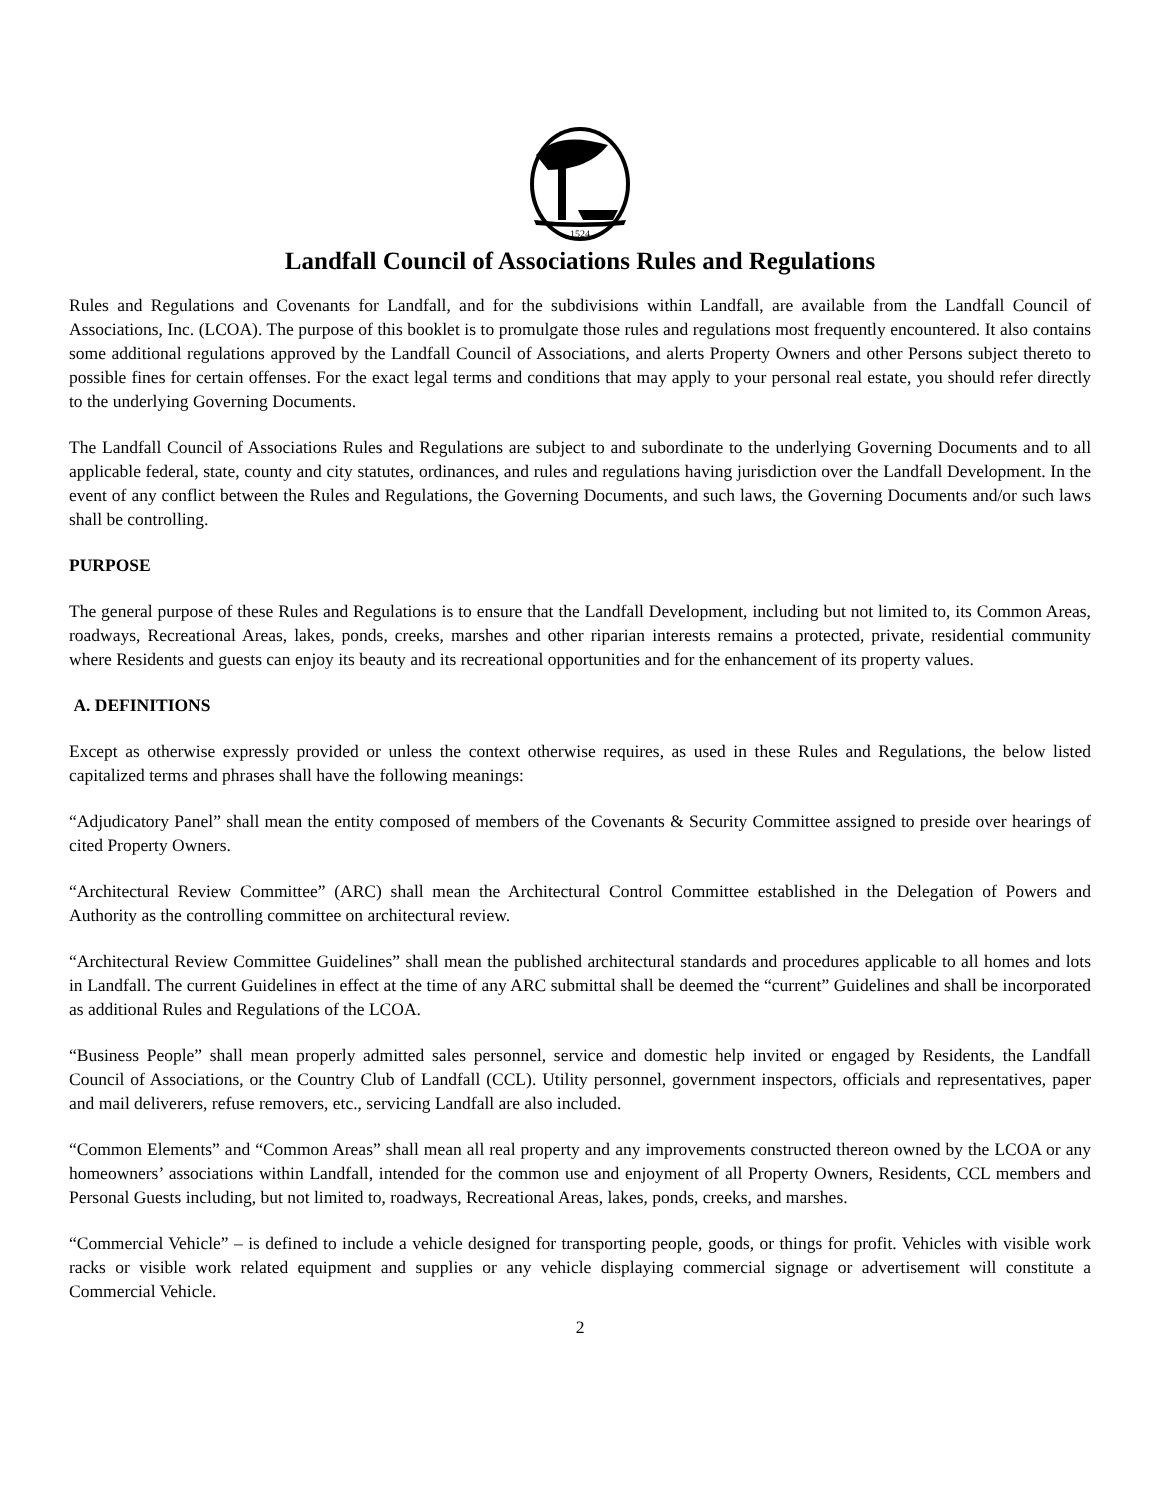1524
Landfall Council of Associations Rules and Regulations
Rules and Regulations and Covenants for Landfall, and for the subdivisions within Landfall, are available from the Landfall Council of Associations, Inc. (LCOA). The purpose of this booklet is to promulgate those rules and regulations most frequently encountered. It also contains some additional regulations approved by the Landfall Council of Associations, and alerts Property Owners and other Persons subject thereto to possible fines for certain offenses. For the exact legal terms and conditions that may apply to your personal real estate, you should refer directly to the underlying Governing Documents.
The Landfall Council of Associations Rules and Regulations are subject to and subordinate to the underlying Governing Documents and to all applicable federal, state, county and city statutes, ordinances, and rules and regulations having jurisdiction over the Landfall Development. In the event of any conflict between the Rules and Regulations, the Governing Documents, and such laws, the Governing Documents and/or such laws shall be controlling.
PURPOSE
The general purpose of these Rules and Regulations is to ensure that the Landfall Development, including but not limited to, its Common Areas, roadways, Recreational Areas, lakes, ponds, creeks, marshes and other riparian interests remains a protected, private, residential community where Residents and guests can enjoy its beauty and its recreational opportunities and for the enhancement of its property values.
A. DEFINITIONS
Except as otherwise expressly provided or unless the context otherwise requires, as used in these Rules and Regulations, the below listed capitalized terms and phrases shall have the following meanings:
“Adjudicatory Panel” shall mean the entity composed of members of the Covenants & Security Committee assigned to preside over hearings of cited Property Owners.
“Architectural Review Committee” (ARC) shall mean the Architectural Control Committee established in the Delegation of Powers and Authority as the controlling committee on architectural review.
“Architectural Review Committee Guidelines” shall mean the published architectural standards and procedures applicable to all homes and lots in Landfall. The current Guidelines in effect at the time of any ARC submittal shall be deemed the “current” Guidelines and shall be incorporated as additional Rules and Regulations of the LCOA.
“Business People” shall mean properly admitted sales personnel, service and domestic help invited or engaged by Residents, the Landfall Council of Associations, or the Country Club of Landfall (CCL). Utility personnel, government inspectors, officials and representatives, paper and mail deliverers, refuse removers, etc., servicing Landfall are also included.
“Common Elements” and “Common Areas” shall mean all real property and any improvements constructed thereon owned by the LCOA or any homeowners’ associations within Landfall, intended for the common use and enjoyment of all Property Owners, Residents, CCL members and Personal Guests including, but not limited to, roadways, Recreational Areas, lakes, ponds, creeks, and marshes.
“Commercial Vehicle” – is defined to include a vehicle designed for transporting people, goods, or things for profit. Vehicles with visible work racks or visible work related equipment and supplies or any vehicle displaying commercial signage or advertisement will constitute a Commercial Vehicle.
2